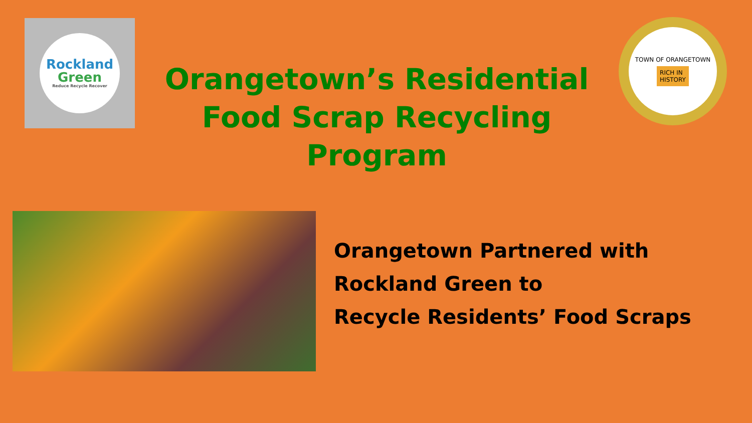Rockland
Green
Reduce Recycle Recover
Orangetown’s Residential Food Scrap Recycling Program
TOWN OF ORANGETOWN
RICH IN
HISTORY
Orangetown Partnered with
Rockland Green to
Recycle Residents’ Food Scraps